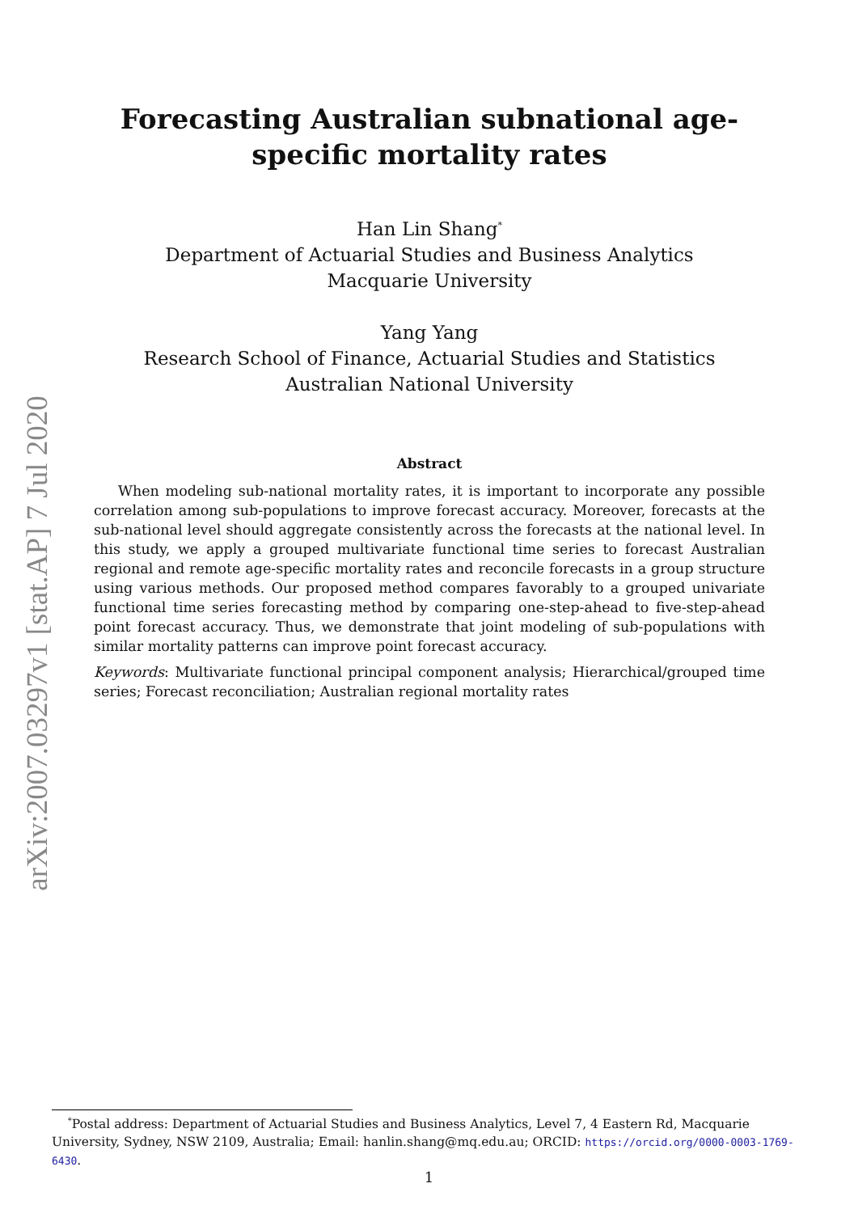arXiv:2007.03297v1 [stat.AP] 7 Jul 2020
Forecasting Australian subnational age-specific mortality rates
Han Lin Shang<sup>*</sup>
Department of Actuarial Studies and Business Analytics
Macquarie University
Yang Yang
Research School of Finance, Actuarial Studies and Statistics
Australian National University
Abstract
When modeling sub-national mortality rates, it is important to incorporate any possible correlation among sub-populations to improve forecast accuracy. Moreover, forecasts at the sub-national level should aggregate consistently across the forecasts at the national level. In this study, we apply a grouped multivariate functional time series to forecast Australian regional and remote age-specific mortality rates and reconcile forecasts in a group structure using various methods. Our proposed method compares favorably to a grouped univariate functional time series forecasting method by comparing one-step-ahead to five-step-ahead point forecast accuracy. Thus, we demonstrate that joint modeling of sub-populations with similar mortality patterns can improve point forecast accuracy.
Keywords: Multivariate functional principal component analysis; Hierarchical/grouped time series; Forecast reconciliation; Australian regional mortality rates
<sup>*</sup> Postal address: Department of Actuarial Studies and Business Analytics, Level 7, 4 Eastern Rd, Macquarie University, Sydney, NSW 2109, Australia; Email: hanlin.shang@mq.edu.au; ORCID: https://orcid.org/0000-0003-1769-6430.
1